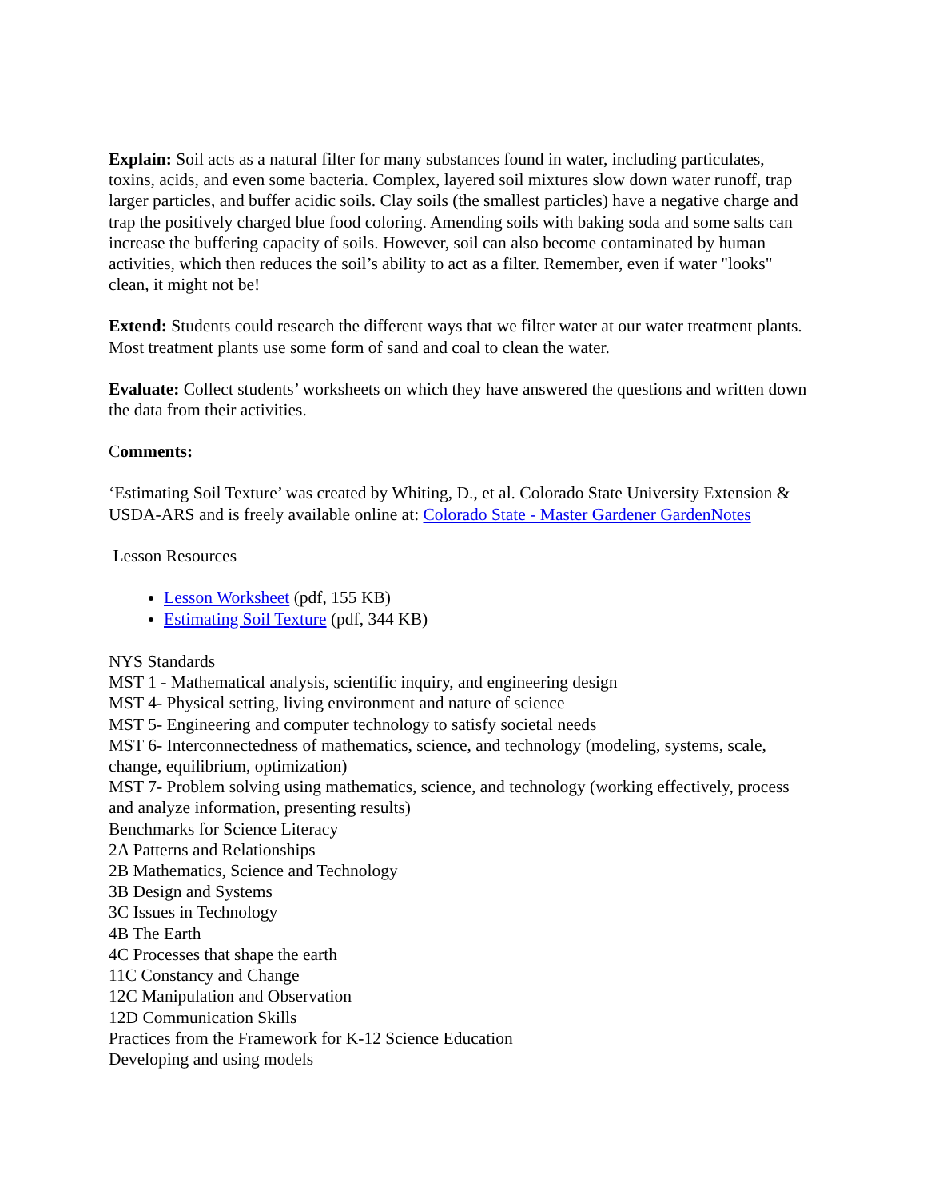Explain: Soil acts as a natural filter for many substances found in water, including particulates, toxins, acids, and even some bacteria. Complex, layered soil mixtures slow down water runoff, trap larger particles, and buffer acidic soils. Clay soils (the smallest particles) have a negative charge and trap the positively charged blue food coloring. Amending soils with baking soda and some salts can increase the buffering capacity of soils. However, soil can also become contaminated by human activities, which then reduces the soil’s ability to act as a filter. Remember, even if water "looks" clean, it might not be!
Extend: Students could research the different ways that we filter water at our water treatment plants. Most treatment plants use some form of sand and coal to clean the water.
Evaluate: Collect students’ worksheets on which they have answered the questions and written down the data from their activities.
Comments:
‘Estimating Soil Texture’ was created by Whiting, D., et al. Colorado State University Extension & USDA-ARS and is freely available online at: Colorado State - Master Gardener GardenNotes
Lesson Resources
Lesson Worksheet (pdf, 155 KB)
Estimating Soil Texture (pdf, 344 KB)
NYS Standards
MST 1 - Mathematical analysis, scientific inquiry, and engineering design
MST 4- Physical setting, living environment and nature of science
MST 5- Engineering and computer technology to satisfy societal needs
MST 6- Interconnectedness of mathematics, science, and technology (modeling, systems, scale, change, equilibrium, optimization)
MST 7- Problem solving using mathematics, science, and technology (working effectively, process and analyze information, presenting results)
Benchmarks for Science Literacy
2A Patterns and Relationships
2B Mathematics, Science and Technology
3B Design and Systems
3C Issues in Technology
4B The Earth
4C Processes that shape the earth
11C Constancy and Change
12C Manipulation and Observation
12D Communication Skills
Practices from the Framework for K-12 Science Education
Developing and using models